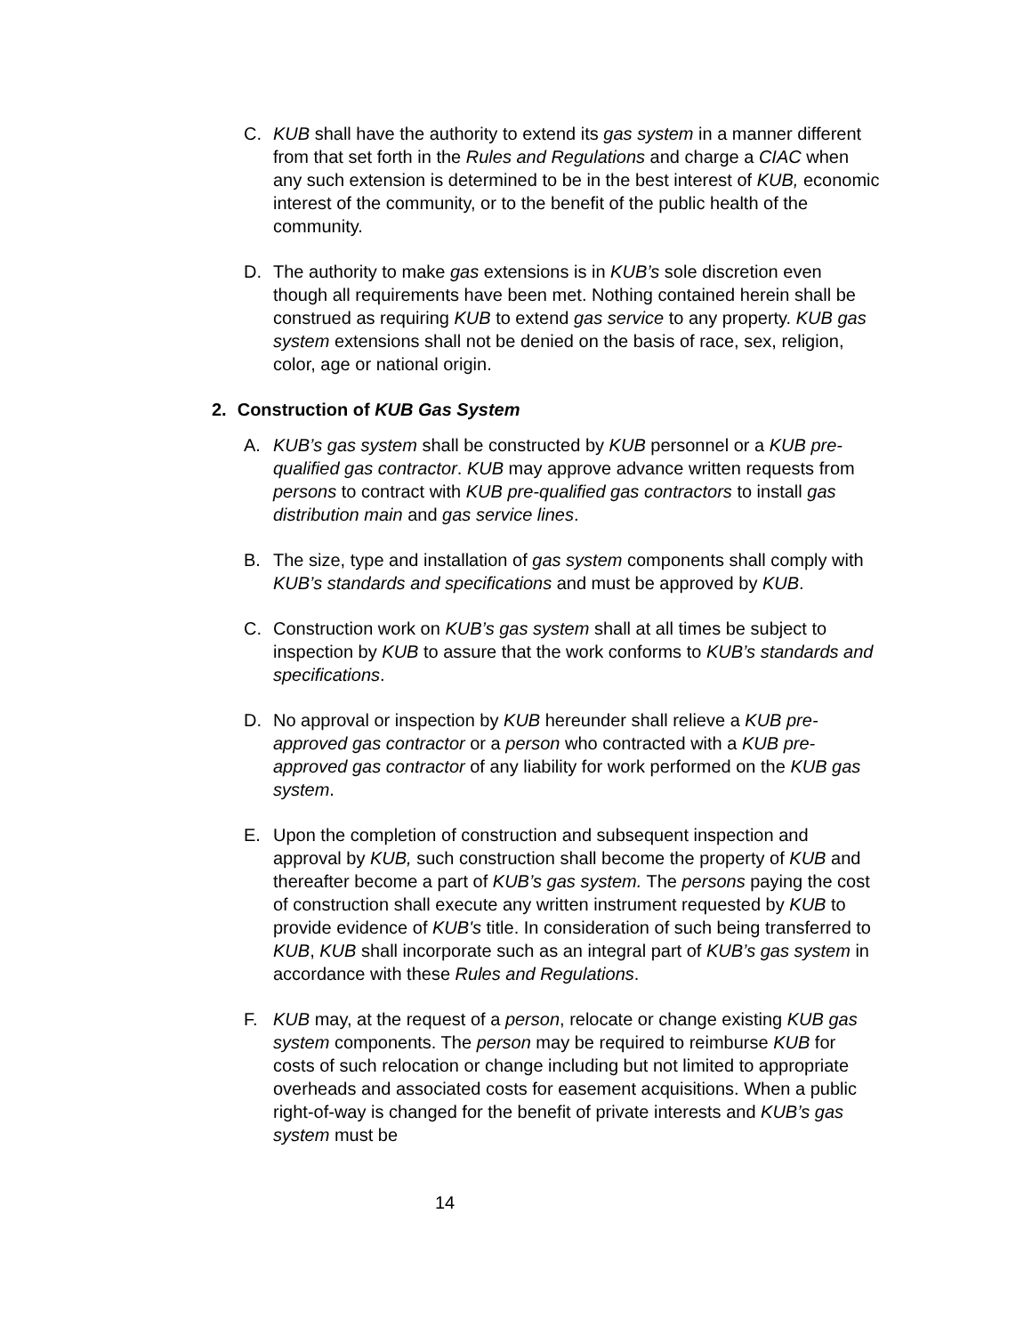C. KUB shall have the authority to extend its gas system in a manner different from that set forth in the Rules and Regulations and charge a CIAC when any such extension is determined to be in the best interest of KUB, economic interest of the community, or to the benefit of the public health of the community.
D. The authority to make gas extensions is in KUB’s sole discretion even though all requirements have been met. Nothing contained herein shall be construed as requiring KUB to extend gas service to any property. KUB gas system extensions shall not be denied on the basis of race, sex, religion, color, age or national origin.
2. Construction of KUB Gas System
A. KUB’s gas system shall be constructed by KUB personnel or a KUB pre-qualified gas contractor. KUB may approve advance written requests from persons to contract with KUB pre-qualified gas contractors to install gas distribution main and gas service lines.
B. The size, type and installation of gas system components shall comply with KUB’s standards and specifications and must be approved by KUB.
C. Construction work on KUB’s gas system shall at all times be subject to inspection by KUB to assure that the work conforms to KUB’s standards and specifications.
D. No approval or inspection by KUB hereunder shall relieve a KUB pre-approved gas contractor or a person who contracted with a KUB pre-approved gas contractor of any liability for work performed on the KUB gas system.
E. Upon the completion of construction and subsequent inspection and approval by KUB, such construction shall become the property of KUB and thereafter become a part of KUB’s gas system. The persons paying the cost of construction shall execute any written instrument requested by KUB to provide evidence of KUB's title. In consideration of such being transferred to KUB, KUB shall incorporate such as an integral part of KUB’s gas system in accordance with these Rules and Regulations.
F. KUB may, at the request of a person, relocate or change existing KUB gas system components. The person may be required to reimburse KUB for costs of such relocation or change including but not limited to appropriate overheads and associated costs for easement acquisitions. When a public right-of-way is changed for the benefit of private interests and KUB’s gas system must be
14